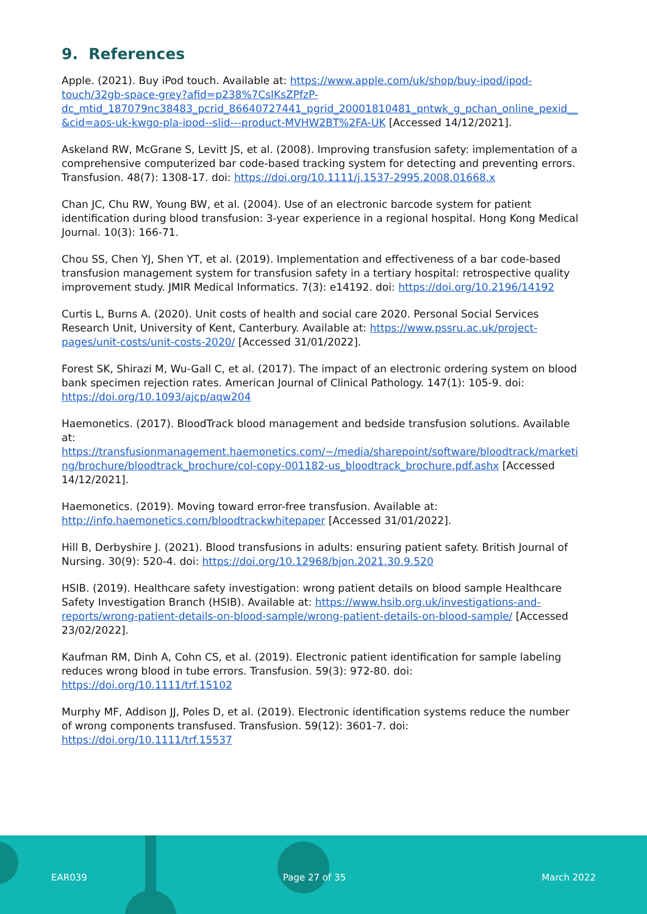9. References
Apple. (2021). Buy iPod touch. Available at: https://www.apple.com/uk/shop/buy-ipod/ipod-touch/32gb-space-grey?afid=p238%7CsIKsZPfzP-dc_mtid_187079nc38483_pcrid_86640727441_pgrid_20001810481_pntwk_g_pchan_online_pexid__&cid=aos-uk-kwgo-pla-ipod--slid---product-MVHW2BT%2FA-UK [Accessed 14/12/2021].
Askeland RW, McGrane S, Levitt JS, et al. (2008). Improving transfusion safety: implementation of a comprehensive computerized bar code-based tracking system for detecting and preventing errors. Transfusion. 48(7): 1308-17. doi: https://doi.org/10.1111/j.1537-2995.2008.01668.x
Chan JC, Chu RW, Young BW, et al. (2004). Use of an electronic barcode system for patient identification during blood transfusion: 3-year experience in a regional hospital. Hong Kong Medical Journal. 10(3): 166-71.
Chou SS, Chen YJ, Shen YT, et al. (2019). Implementation and effectiveness of a bar code-based transfusion management system for transfusion safety in a tertiary hospital: retrospective quality improvement study. JMIR Medical Informatics. 7(3): e14192. doi: https://doi.org/10.2196/14192
Curtis L, Burns A. (2020). Unit costs of health and social care 2020. Personal Social Services Research Unit, University of Kent, Canterbury. Available at: https://www.pssru.ac.uk/project-pages/unit-costs/unit-costs-2020/ [Accessed 31/01/2022].
Forest SK, Shirazi M, Wu-Gall C, et al. (2017). The impact of an electronic ordering system on blood bank specimen rejection rates. American Journal of Clinical Pathology. 147(1): 105-9. doi: https://doi.org/10.1093/ajcp/aqw204
Haemonetics. (2017). BloodTrack blood management and bedside transfusion solutions. Available at: https://transfusionmanagement.haemonetics.com/~/media/sharepoint/software/bloodtrack/marketing/brochure/bloodtrack_brochure/col-copy-001182-us_bloodtrack_brochure.pdf.ashx [Accessed 14/12/2021].
Haemonetics. (2019). Moving toward error-free transfusion. Available at: http://info.haemonetics.com/bloodtrackwhitepaper [Accessed 31/01/2022].
Hill B, Derbyshire J. (2021). Blood transfusions in adults: ensuring patient safety. British Journal of Nursing. 30(9): 520-4. doi: https://doi.org/10.12968/bjon.2021.30.9.520
HSIB. (2019). Healthcare safety investigation: wrong patient details on blood sample Healthcare Safety Investigation Branch (HSIB). Available at: https://www.hsib.org.uk/investigations-and-reports/wrong-patient-details-on-blood-sample/wrong-patient-details-on-blood-sample/ [Accessed 23/02/2022].
Kaufman RM, Dinh A, Cohn CS, et al. (2019). Electronic patient identification for sample labeling reduces wrong blood in tube errors. Transfusion. 59(3): 972-80. doi: https://doi.org/10.1111/trf.15102
Murphy MF, Addison JJ, Poles D, et al. (2019). Electronic identification systems reduce the number of wrong components transfused. Transfusion. 59(12): 3601-7. doi: https://doi.org/10.1111/trf.15537
EAR039 Page 27 of 35 March 2022